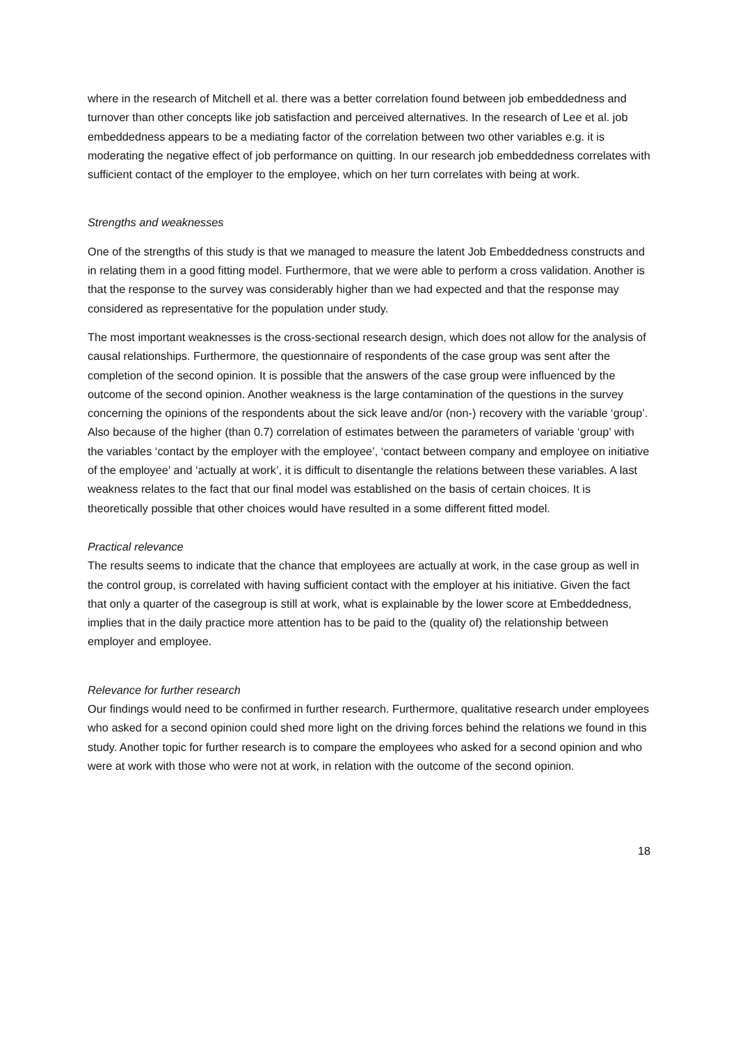where in the research of Mitchell et al. there was a better correlation found between job embeddedness and turnover than other concepts like job satisfaction and perceived alternatives. In the research of Lee et al. job embeddedness appears to be a mediating factor of the correlation between two other variables e.g. it is moderating the negative effect of job performance on quitting. In our research job embeddedness correlates with sufficient contact of the employer to the employee, which on her turn correlates with being at work.
Strengths and weaknesses
One of the strengths of this study is that we managed to measure the latent Job Embeddedness constructs and in relating them in a good fitting model. Furthermore, that we were able to perform a cross validation. Another is that the response to the survey was considerably higher than we had expected and that the response may considered as representative for the population under study.
The most important weaknesses is the cross-sectional research design, which does not allow for the analysis of causal relationships. Furthermore, the questionnaire of respondents of the case group was sent after the completion of the second opinion. It is possible that the answers of the case group were influenced by the outcome of the second opinion. Another weakness is the large contamination of the questions in the survey concerning the opinions of the respondents about the sick leave and/or (non-) recovery with the variable ‘group’. Also because of the higher (than 0.7) correlation of estimates between the parameters of variable ‘group’ with the variables ‘contact by the employer with the employee’, ‘contact between company and employee on initiative of the employee’ and ‘actually at work’, it is difficult to disentangle the relations between these variables. A last weakness relates to the fact that our final model was established on the basis of certain choices. It is theoretically possible that other choices would have resulted in a some different fitted model.
Practical relevance
The results seems to indicate that the chance that employees are actually at work, in the case group as well in the control group, is correlated with having sufficient contact with the employer at his initiative. Given the fact that only a quarter of the casegroup is still at work, what is explainable by the lower score at Embeddedness, implies that in the daily practice more attention has to be paid to the (quality of) the relationship between employer and employee.
Relevance for further research
Our findings would need to be confirmed in further research. Furthermore, qualitative research under employees who asked for a second opinion could shed more light on the driving forces behind the relations we found in this study. Another topic for further research is to compare the employees who asked for a second opinion and who were at work with those who were not at work, in relation with the outcome of the second opinion.
18